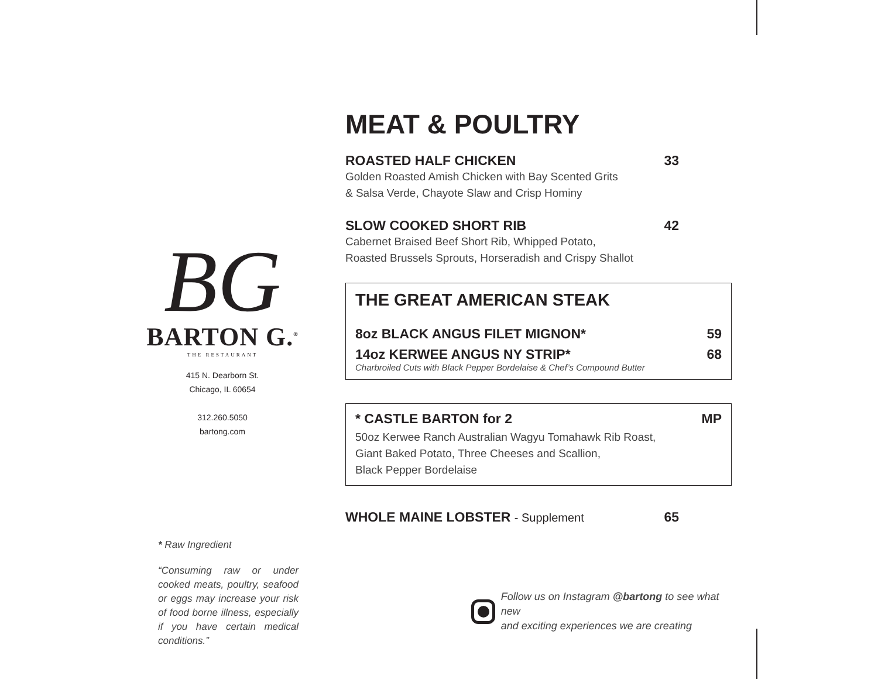BG
BARTON G.<sup>®</sup>
THE RESTAURANT
415 N. Dearborn St.
Chicago, IL 60654
312.260.5050
bartong.com
* Raw Ingredient
“Consuming raw or under cooked meats, poultry, seafood or eggs may increase your risk of food borne illness, especially if you have certain medical conditions.”
MEAT & POULTRY
ROASTED HALF CHICKEN 33
Golden Roasted Amish Chicken with Bay Scented Grits
& Salsa Verde, Chayote Slaw and Crisp Hominy
SLOW COOKED SHORT RIB 42
Cabernet Braised Beef Short Rib, Whipped Potato,
Roasted Brussels Sprouts, Horseradish and Crispy Shallot
THE GREAT AMERICAN STEAK
8oz BLACK ANGUS FILET MIGNON* 59
14oz KERWEE ANGUS NY STRIP* 68
Charbroiled Cuts with Black Pepper Bordelaise & Chef’s Compound Butter
* CASTLE BARTON for 2 MP
50oz Kerwee Ranch Australian Wagyu Tomahawk Rib Roast,
Giant Baked Potato, Three Cheeses and Scallion,
Black Pepper Bordelaise
WHOLE MAINE LOBSTER - Supplement 65
Follow us on Instagram @bartong to see what new
and exciting experiences we are creating